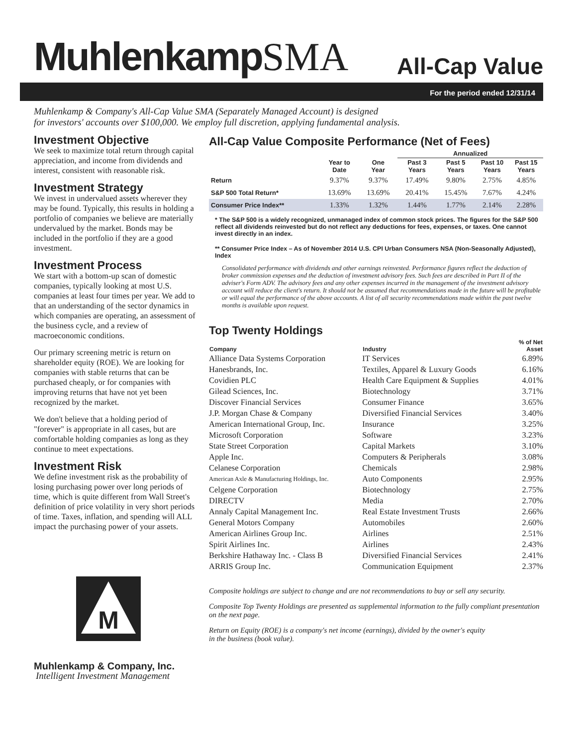MuhlenkampSMA
All-Cap Value
For the period ended 12/31/14
Muhlenkamp & Company's All-Cap Value SMA (Separately Managed Account) is designed
for investors' accounts over $100,000. We employ full discretion, applying fundamental analysis.
Investment Objective
We seek to maximize total return through capital appreciation, and income from dividends and interest, consistent with reasonable risk.
Investment Strategy
We invest in undervalued assets wherever they may be found. Typically, this results in holding a portfolio of companies we believe are materially undervalued by the market. Bonds may be included in the portfolio if they are a good investment.
Investment Process
We start with a bottom-up scan of domestic companies, typically looking at most U.S. companies at least four times per year. We add to that an understanding of the sector dynamics in which companies are operating, an assessment of the business cycle, and a review of macroeconomic conditions.
Our primary screening metric is return on shareholder equity (ROE). We are looking for companies with stable returns that can be purchased cheaply, or for companies with improving returns that have not yet been recognized by the market.
We don't believe that a holding period of "forever" is appropriate in all cases, but are comfortable holding companies as long as they continue to meet expectations.
Investment Risk
We define investment risk as the probability of losing purchasing power over long periods of time, which is quite different from Wall Street's definition of price volatility in very short periods of time. Taxes, inflation, and spending will ALL impact the purchasing power of your assets.
M
Muhlenkamp & Company, Inc.
Intelligent Investment Management
All-Cap Value Composite Performance (Net of Fees)
| | | | Annualized | | | |
| --- | --- | --- | --- | --- | --- | --- |
| | Year to Date | One Year | Past 3 Years | Past 5 Years | Past 10 Years | Past 15 Years |
| Return | 9.37% | 9.37% | 17.49% | 9.80% | 2.75% | 4.85% |
| S&P 500 Total Return* | 13.69% | 13.69% | 20.41% | 15.45% | 7.67% | 4.24% |
| Consumer Price Index** | 1.33% | 1.32% | 1.44% | 1.77% | 2.14% | 2.28% |
* The S&P 500 is a widely recognized, unmanaged index of common stock prices. The figures for the S&P 500 reflect all dividends reinvested but do not reflect any deductions for fees, expenses, or taxes. One cannot invest directly in an index.
** Consumer Price Index – As of November 2014 U.S. CPI Urban Consumers NSA (Non-Seasonally Adjusted), Index
Consolidated performance with dividends and other earnings reinvested. Performance figures reflect the deduction of broker commission expenses and the deduction of investment advisory fees. Such fees are described in Part II of the adviser's Form ADV. The advisory fees and any other expenses incurred in the management of the investment advisory account will reduce the client's return. It should not be assumed that recommendations made in the future will be profitable or will equal the performance of the above accounts. A list of all security recommendations made within the past twelve months is available upon request.
Top Twenty Holdings
| Company | Industry | % of Net Asset |
| --- | --- | --- |
| Alliance Data Systems Corporation | IT Services | 6.89% |
| Hanesbrands, Inc. | Textiles, Apparel & Luxury Goods | 6.16% |
| Covidien PLC | Health Care Equipment & Supplies | 4.01% |
| Gilead Sciences, Inc. | Biotechnology | 3.71% |
| Discover Financial Services | Consumer Finance | 3.65% |
| J.P. Morgan Chase & Company | Diversified Financial Services | 3.40% |
| American International Group, Inc. | Insurance | 3.25% |
| Microsoft Corporation | Software | 3.23% |
| State Street Corporation | Capital Markets | 3.10% |
| Apple Inc. | Computers & Peripherals | 3.08% |
| Celanese Corporation | Chemicals | 2.98% |
| American Axle & Manufacturing Holdings, Inc. | Auto Components | 2.95% |
| Celgene Corporation | Biotechnology | 2.75% |
| DIRECTV | Media | 2.70% |
| Annaly Capital Management Inc. | Real Estate Investment Trusts | 2.66% |
| General Motors Company | Automobiles | 2.60% |
| American Airlines Group Inc. | Airlines | 2.51% |
| Spirit Airlines Inc. | Airlines | 2.43% |
| Berkshire Hathaway Inc. - Class B | Diversified Financial Services | 2.41% |
| ARRIS Group Inc. | Communication Equipment | 2.37% |
Composite holdings are subject to change and are not recommendations to buy or sell any security.
Composite Top Twenty Holdings are presented as supplemental information to the fully compliant presentation on the next page.
Return on Equity (ROE) is a company's net income (earnings), divided by the owner's equity
in the business (book value).